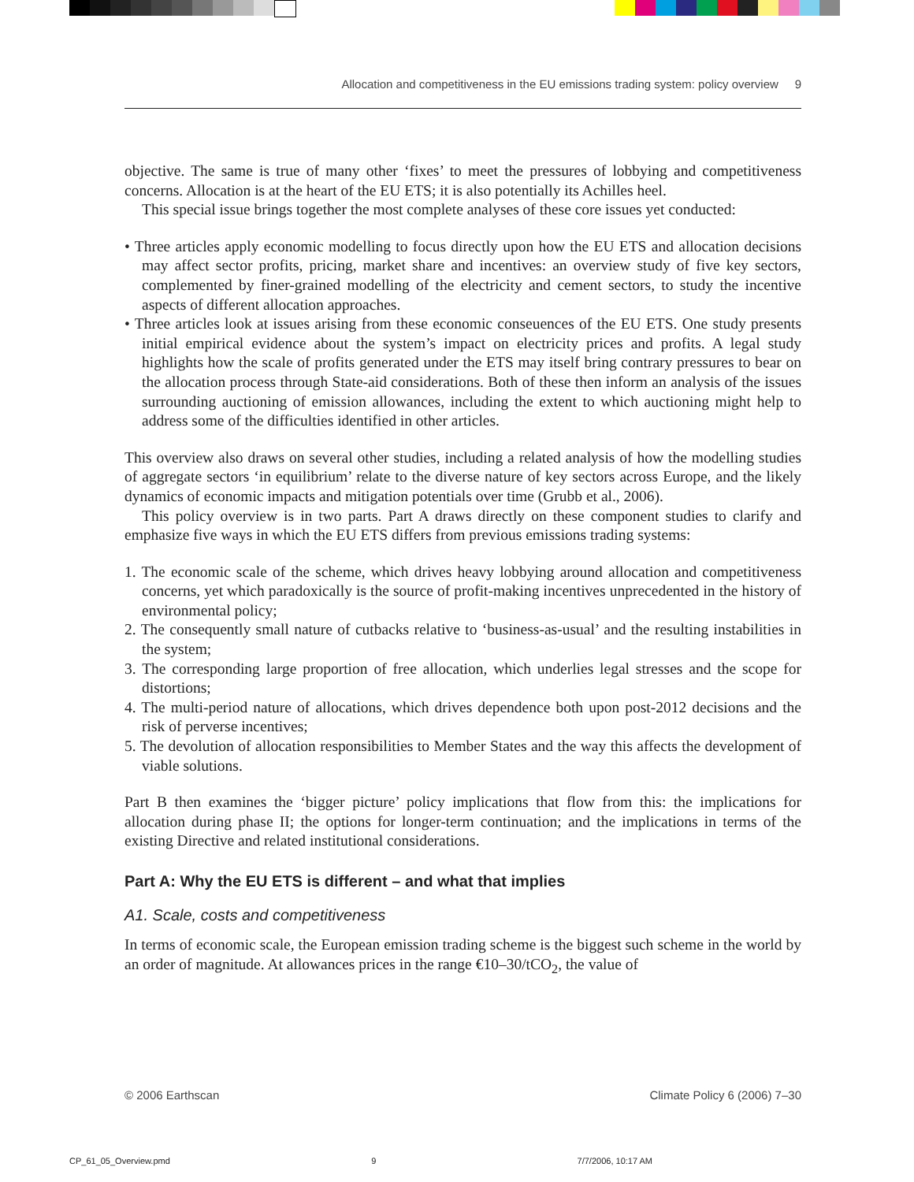Allocation and competitiveness in the EU emissions trading system: policy overview 9
objective. The same is true of many other ‘fixes’ to meet the pressures of lobbying and competitiveness concerns. Allocation is at the heart of the EU ETS; it is also potentially its Achilles heel.
This special issue brings together the most complete analyses of these core issues yet conducted:
• Three articles apply economic modelling to focus directly upon how the EU ETS and allocation decisions may affect sector profits, pricing, market share and incentives: an overview study of five key sectors, complemented by finer-grained modelling of the electricity and cement sectors, to study the incentive aspects of different allocation approaches.
• Three articles look at issues arising from these economic conseuences of the EU ETS. One study presents initial empirical evidence about the system’s impact on electricity prices and profits. A legal study highlights how the scale of profits generated under the ETS may itself bring contrary pressures to bear on the allocation process through State-aid considerations. Both of these then inform an analysis of the issues surrounding auctioning of emission allowances, including the extent to which auctioning might help to address some of the difficulties identified in other articles.
This overview also draws on several other studies, including a related analysis of how the modelling studies of aggregate sectors ‘in equilibrium’ relate to the diverse nature of key sectors across Europe, and the likely dynamics of economic impacts and mitigation potentials over time (Grubb et al., 2006).
This policy overview is in two parts. Part A draws directly on these component studies to clarify and emphasize five ways in which the EU ETS differs from previous emissions trading systems:
1. The economic scale of the scheme, which drives heavy lobbying around allocation and competitiveness concerns, yet which paradoxically is the source of profit-making incentives unprecedented in the history of environmental policy;
2. The consequently small nature of cutbacks relative to ‘business-as-usual’ and the resulting instabilities in the system;
3. The corresponding large proportion of free allocation, which underlies legal stresses and the scope for distortions;
4. The multi-period nature of allocations, which drives dependence both upon post-2012 decisions and the risk of perverse incentives;
5. The devolution of allocation responsibilities to Member States and the way this affects the development of viable solutions.
Part B then examines the ‘bigger picture’ policy implications that flow from this: the implications for allocation during phase II; the options for longer-term continuation; and the implications in terms of the existing Directive and related institutional considerations.
Part A: Why the EU ETS is different – and what that implies
A1. Scale, costs and competitiveness
In terms of economic scale, the European emission trading scheme is the biggest such scheme in the world by an order of magnitude. At allowances prices in the range €10–30/tCO<sub>2</sub>, the value of
© 2006 Earthscan Climate Policy 6 (2006) 7–30
CP_61_05_Overview.pmd 9 7/7/2006, 10:17 AM